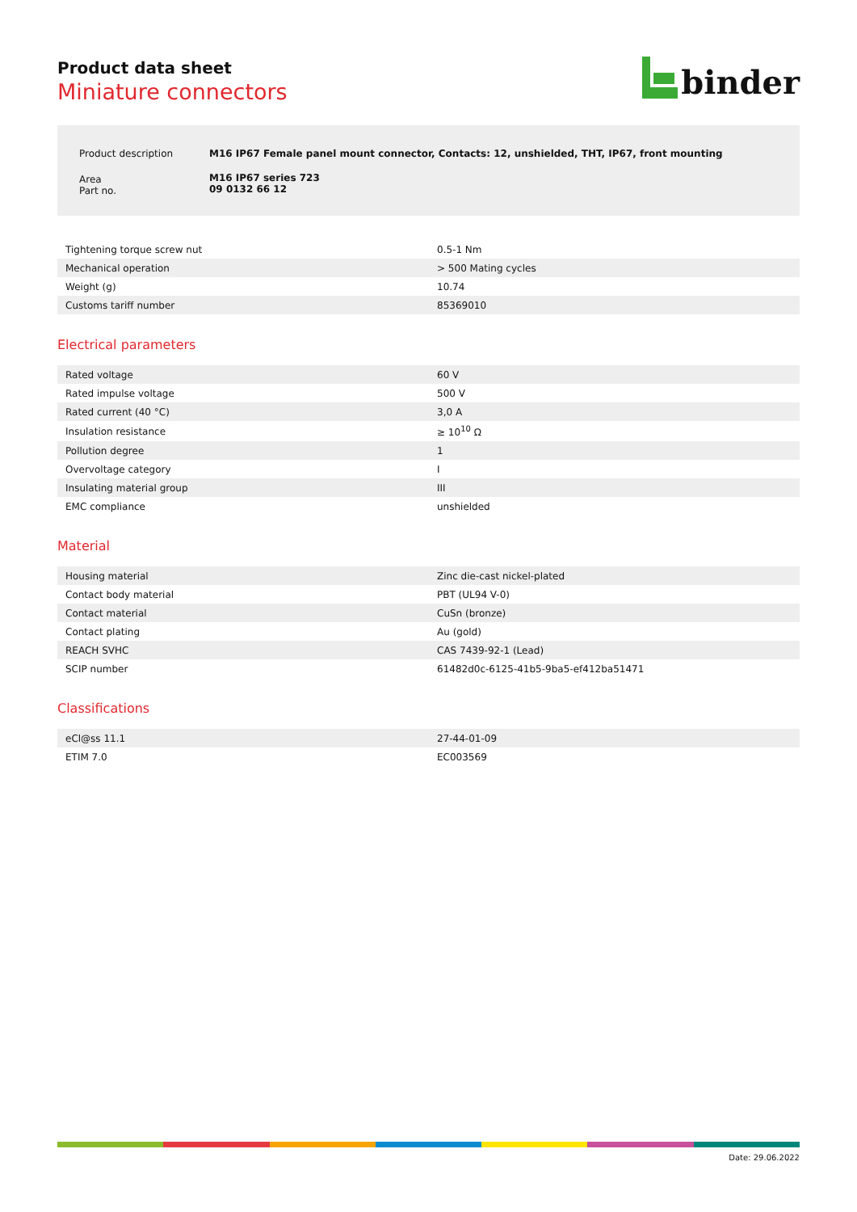Product data sheet
Miniature connectors
binder
| Product description | M16 IP67 Female panel mount connector, Contacts: 12, unshielded, THT, IP67, front mounting |
| Area Part no. | M16 IP67 series 723 09 0132 66 12 |
| Tightening torque screw nut | 0.5-1 Nm |
| Mechanical operation | > 500 Mating cycles |
| Weight (g) | 10.74 |
| Customs tariff number | 85369010 |
Electrical parameters
| Rated voltage | 60 V |
| Rated impulse voltage | 500 V |
| Rated current (40 °C) | 3,0 A |
| Insulation resistance | ≥ 10<sup>10</sup> Ω |
| Pollution degree | 1 |
| Overvoltage category | I |
| Insulating material group | III |
| EMC compliance | unshielded |
Material
| Housing material | Zinc die-cast nickel-plated |
| Contact body material | PBT (UL94 V-0) |
| Contact material | CuSn (bronze) |
| Contact plating | Au (gold) |
| REACH SVHC | CAS 7439-92-1 (Lead) |
| SCIP number | 61482d0c-6125-41b5-9ba5-ef412ba51471 |
Classifications
| eCl@ss 11.1 | 27-44-01-09 |
| ETIM 7.0 | EC003569 |
Date: 29.06.2022